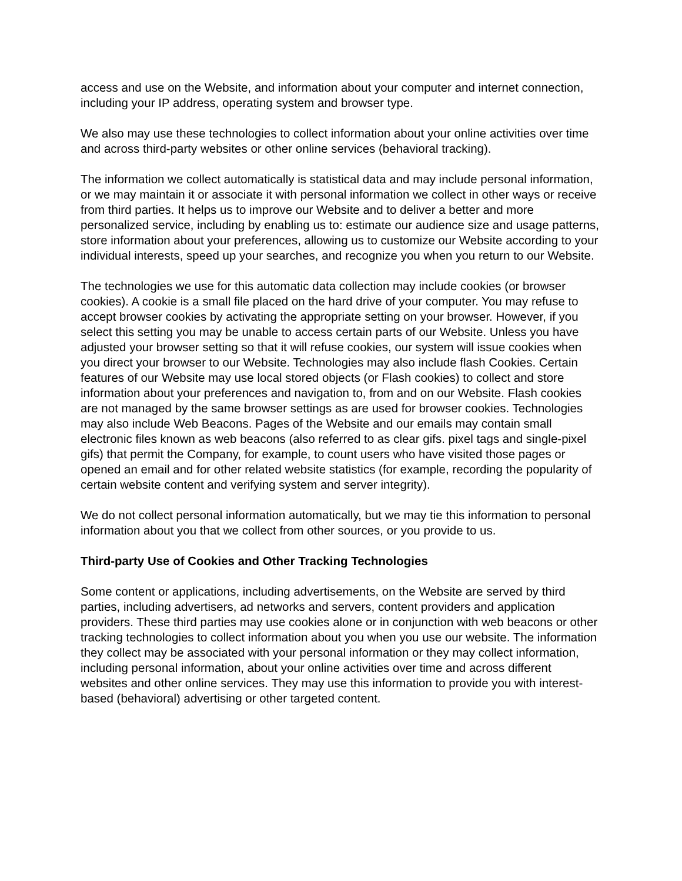access and use on the Website, and information about your computer and internet connection, including your IP address, operating system and browser type.
We also may use these technologies to collect information about your online activities over time and across third-party websites or other online services (behavioral tracking).
The information we collect automatically is statistical data and may include personal information, or we may maintain it or associate it with personal information we collect in other ways or receive from third parties. It helps us to improve our Website and to deliver a better and more personalized service, including by enabling us to: estimate our audience size and usage patterns, store information about your preferences, allowing us to customize our Website according to your individual interests, speed up your searches, and recognize you when you return to our Website.
The technologies we use for this automatic data collection may include cookies (or browser cookies). A cookie is a small file placed on the hard drive of your computer. You may refuse to accept browser cookies by activating the appropriate setting on your browser. However, if you select this setting you may be unable to access certain parts of our Website. Unless you have adjusted your browser setting so that it will refuse cookies, our system will issue cookies when you direct your browser to our Website. Technologies may also include flash Cookies. Certain features of our Website may use local stored objects (or Flash cookies) to collect and store information about your preferences and navigation to, from and on our Website. Flash cookies are not managed by the same browser settings as are used for browser cookies. Technologies may also include Web Beacons. Pages of the Website and our emails may contain small electronic files known as web beacons (also referred to as clear gifs. pixel tags and single-pixel gifs) that permit the Company, for example, to count users who have visited those pages or opened an email and for other related website statistics (for example, recording the popularity of certain website content and verifying system and server integrity).
We do not collect personal information automatically, but we may tie this information to personal information about you that we collect from other sources, or you provide to us.
Third-party Use of Cookies and Other Tracking Technologies
Some content or applications, including advertisements, on the Website are served by third parties, including advertisers, ad networks and servers, content providers and application providers. These third parties may use cookies alone or in conjunction with web beacons or other tracking technologies to collect information about you when you use our website. The information they collect may be associated with your personal information or they may collect information, including personal information, about your online activities over time and across different websites and other online services. They may use this information to provide you with interest-based (behavioral) advertising or other targeted content.